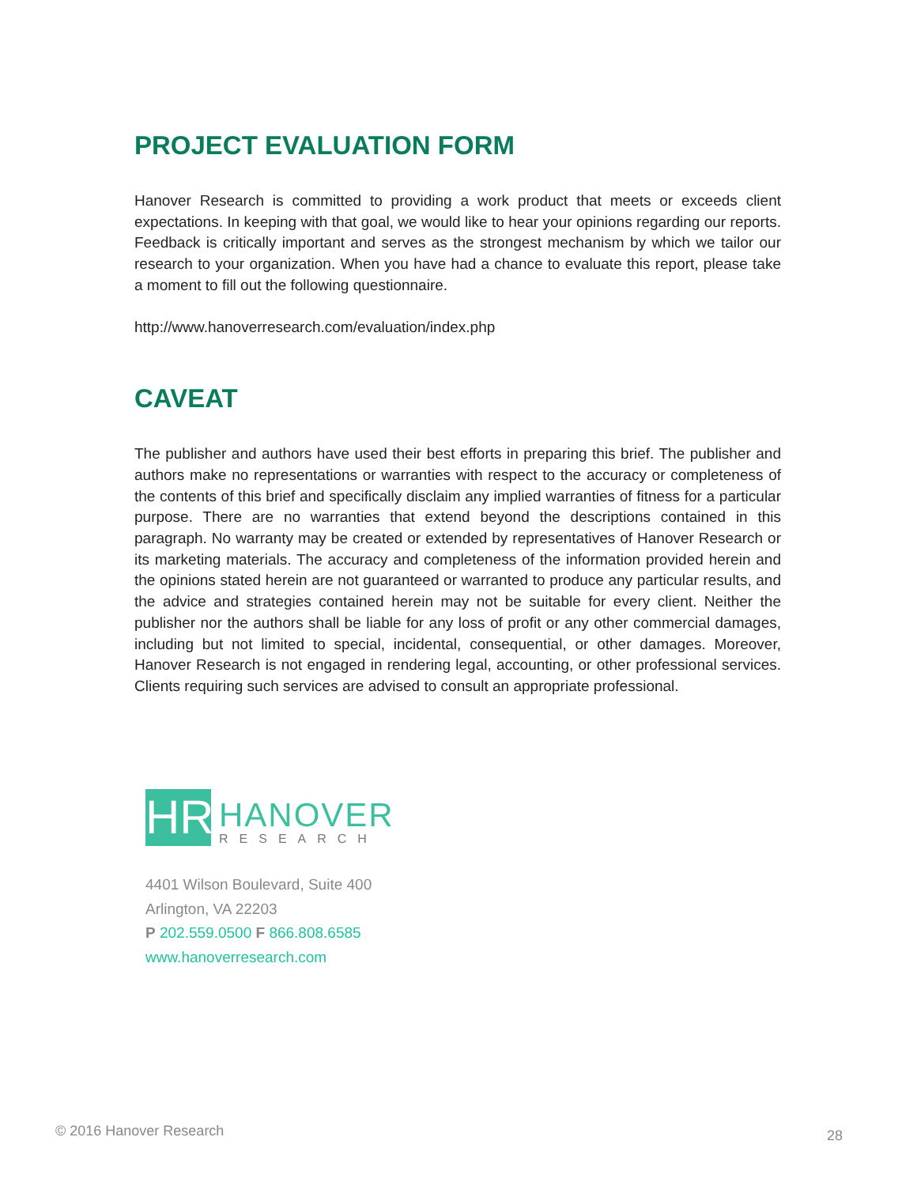PROJECT EVALUATION FORM
Hanover Research is committed to providing a work product that meets or exceeds client expectations. In keeping with that goal, we would like to hear your opinions regarding our reports. Feedback is critically important and serves as the strongest mechanism by which we tailor our research to your organization. When you have had a chance to evaluate this report, please take a moment to fill out the following questionnaire.
http://www.hanoverresearch.com/evaluation/index.php
CAVEAT
The publisher and authors have used their best efforts in preparing this brief. The publisher and authors make no representations or warranties with respect to the accuracy or completeness of the contents of this brief and specifically disclaim any implied warranties of fitness for a particular purpose. There are no warranties that extend beyond the descriptions contained in this paragraph. No warranty may be created or extended by representatives of Hanover Research or its marketing materials. The accuracy and completeness of the information provided herein and the opinions stated herein are not guaranteed or warranted to produce any particular results, and the advice and strategies contained herein may not be suitable for every client. Neither the publisher nor the authors shall be liable for any loss of profit or any other commercial damages, including but not limited to special, incidental, consequential, or other damages. Moreover, Hanover Research is not engaged in rendering legal, accounting, or other professional services. Clients requiring such services are advised to consult an appropriate professional.
HR
HANOVER
RESEARCH
4401 Wilson Boulevard, Suite 400
Arlington, VA 22203
P 202.559.0500 F 866.808.6585
www.hanoverresearch.com
© 2016 Hanover Research 28